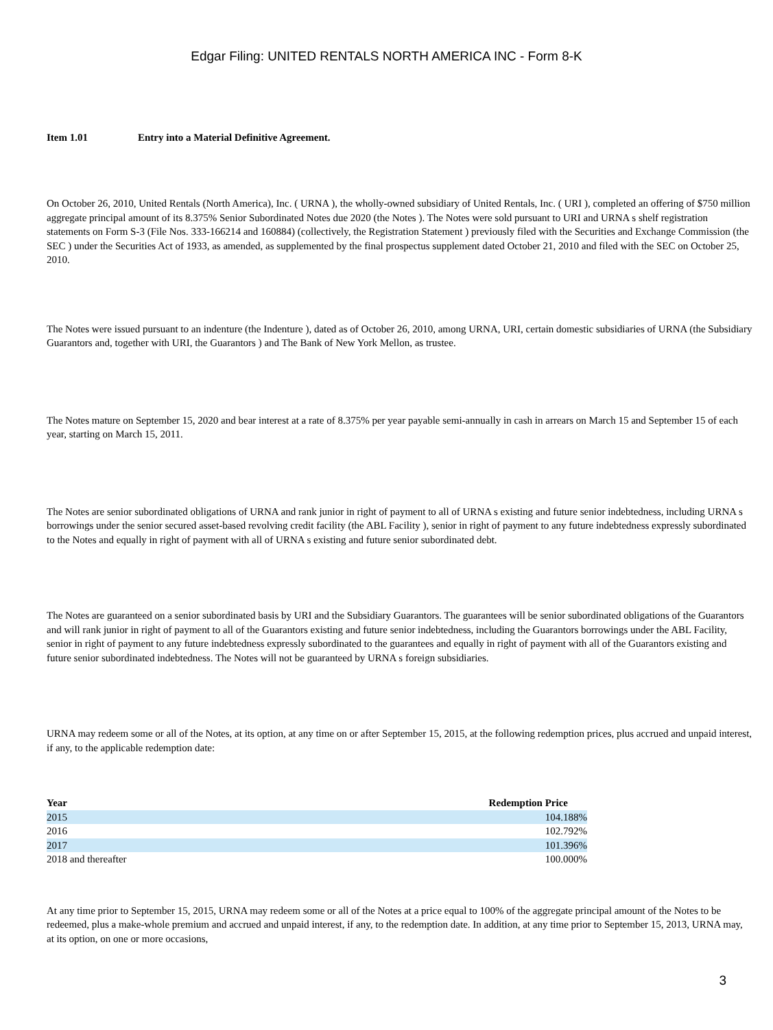Edgar Filing: UNITED RENTALS NORTH AMERICA INC - Form 8-K
Item 1.01 Entry into a Material Definitive Agreement.
On October 26, 2010, United Rentals (North America), Inc. ( URNA ), the wholly-owned subsidiary of United Rentals, Inc. ( URI ), completed an offering of $750 million aggregate principal amount of its 8.375% Senior Subordinated Notes due 2020 (the Notes ). The Notes were sold pursuant to URI and URNA s shelf registration statements on Form S-3 (File Nos. 333-166214 and 160884) (collectively, the Registration Statement ) previously filed with the Securities and Exchange Commission (the SEC ) under the Securities Act of 1933, as amended, as supplemented by the final prospectus supplement dated October 21, 2010 and filed with the SEC on October 25, 2010.
The Notes were issued pursuant to an indenture (the Indenture ), dated as of October 26, 2010, among URNA, URI, certain domestic subsidiaries of URNA (the Subsidiary Guarantors and, together with URI, the Guarantors ) and The Bank of New York Mellon, as trustee.
The Notes mature on September 15, 2020 and bear interest at a rate of 8.375% per year payable semi-annually in cash in arrears on March 15 and September 15 of each year, starting on March 15, 2011.
The Notes are senior subordinated obligations of URNA and rank junior in right of payment to all of URNA s existing and future senior indebtedness, including URNA s borrowings under the senior secured asset-based revolving credit facility (the ABL Facility ), senior in right of payment to any future indebtedness expressly subordinated to the Notes and equally in right of payment with all of URNA s existing and future senior subordinated debt.
The Notes are guaranteed on a senior subordinated basis by URI and the Subsidiary Guarantors. The guarantees will be senior subordinated obligations of the Guarantors and will rank junior in right of payment to all of the Guarantors existing and future senior indebtedness, including the Guarantors borrowings under the ABL Facility, senior in right of payment to any future indebtedness expressly subordinated to the guarantees and equally in right of payment with all of the Guarantors existing and future senior subordinated indebtedness. The Notes will not be guaranteed by URNA s foreign subsidiaries.
URNA may redeem some or all of the Notes, at its option, at any time on or after September 15, 2015, at the following redemption prices, plus accrued and unpaid interest, if any, to the applicable redemption date:
| Year | Redemption Price |
| --- | --- |
| 2015 | 104.188% |
| 2016 | 102.792% |
| 2017 | 101.396% |
| 2018 and thereafter | 100.000% |
At any time prior to September 15, 2015, URNA may redeem some or all of the Notes at a price equal to 100% of the aggregate principal amount of the Notes to be redeemed, plus a make-whole premium and accrued and unpaid interest, if any, to the redemption date. In addition, at any time prior to September 15, 2013, URNA may, at its option, on one or more occasions,
3